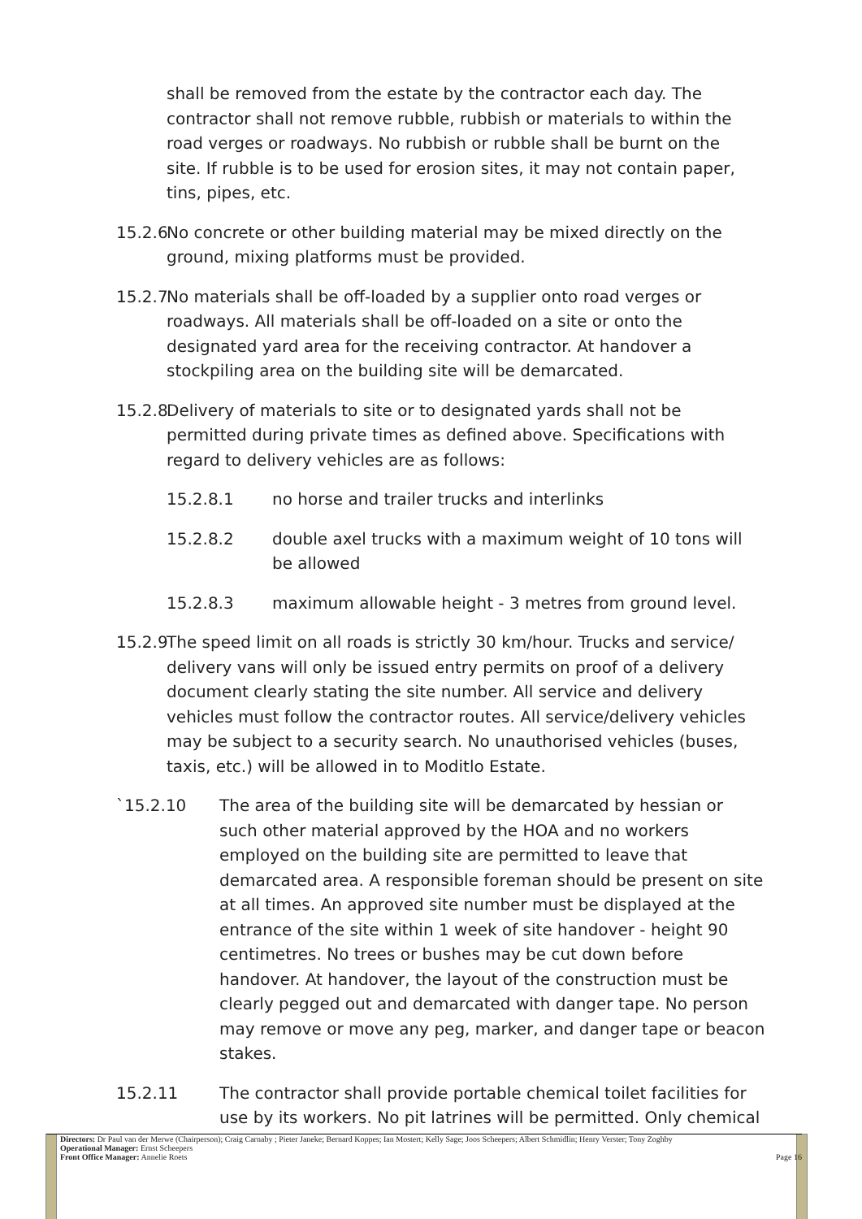shall be removed from the estate by the contractor each day. The contractor shall not remove rubble, rubbish or materials to within the road verges or roadways. No rubbish or rubble shall be burnt on the site. If rubble is to be used for erosion sites, it may not contain paper, tins, pipes, etc.
15.2.6 No concrete or other building material may be mixed directly on the ground, mixing platforms must be provided.
15.2.7 No materials shall be off-loaded by a supplier onto road verges or roadways. All materials shall be off-loaded on a site or onto the designated yard area for the receiving contractor. At handover a stockpiling area on the building site will be demarcated.
15.2.8 Delivery of materials to site or to designated yards shall not be permitted during private times as defined above. Specifications with regard to delivery vehicles are as follows:
15.2.8.1 no horse and trailer trucks and interlinks
15.2.8.2 double axel trucks with a maximum weight of 10 tons will be allowed
15.2.8.3 maximum allowable height - 3 metres from ground level.
15.2.9 The speed limit on all roads is strictly 30 km/hour. Trucks and service/ delivery vans will only be issued entry permits on proof of a delivery document clearly stating the site number. All service and delivery vehicles must follow the contractor routes. All service/delivery vehicles may be subject to a security search. No unauthorised vehicles (buses, taxis, etc.) will be allowed in to Moditlo Estate.
`15.2.10 The area of the building site will be demarcated by hessian or such other material approved by the HOA and no workers employed on the building site are permitted to leave that demarcated area. A responsible foreman should be present on site at all times. An approved site number must be displayed at the entrance of the site within 1 week of site handover - height 90 centimetres. No trees or bushes may be cut down before handover. At handover, the layout of the construction must be clearly pegged out and demarcated with danger tape. No person may remove or move any peg, marker, and danger tape or beacon stakes.
15.2.11 The contractor shall provide portable chemical toilet facilities for use by its workers. No pit latrines will be permitted. Only chemical
Directors: Dr Paul van der Merwe (Chairperson); Craig Carnaby ; Pieter Janeke; Bernard Koppes; Ian Mostert; Kelly Sage; Joos Scheepers; Albert Schmidlin; Henry Verster; Tony Zoghby
Operational Manager: Ernst Scheepers
Front Office Manager: Annelie Roets Page 16